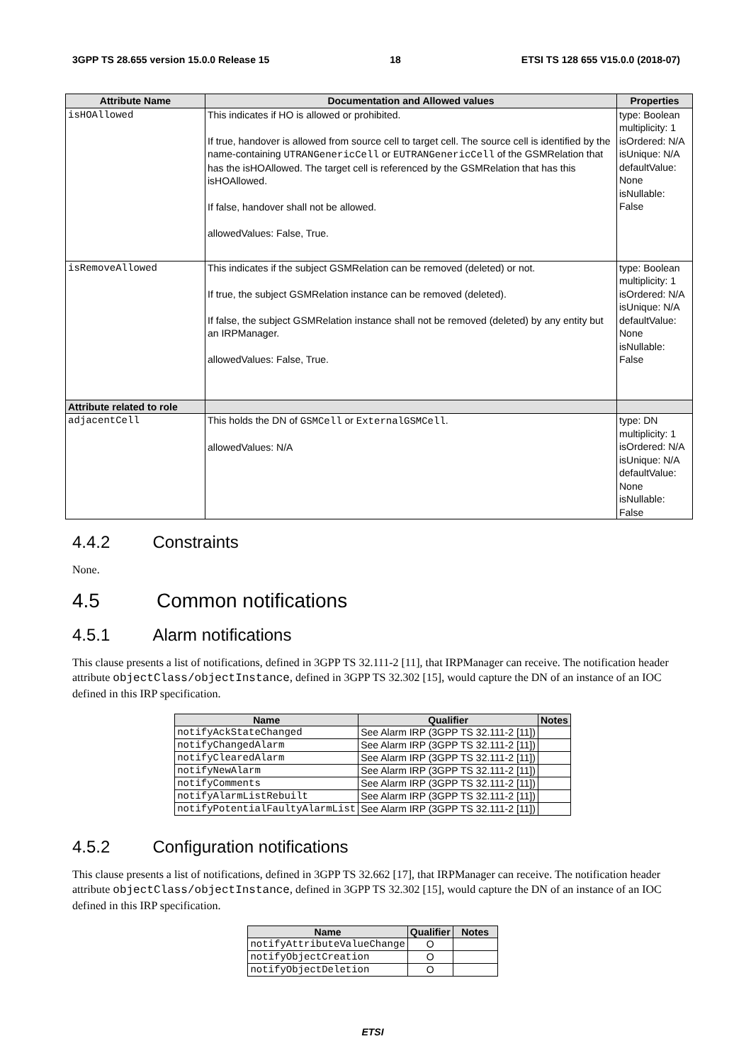3GPP TS 28.655 version 15.0.0 Release 15 18 ETSI TS 128 655 V15.0.0 (2018-07)
| Attribute Name | Documentation and Allowed values | Properties |
| --- | --- | --- |
| isHOAllowed | This indicates if HO is allowed or prohibited. If true, handover is allowed from source cell to target cell. The source cell is identified by the name-containing UTRANGenericCell or EUTRANGenericCell of the GSMRelation that has the isHOAllowed. The target cell is referenced by the GSMRelation that has this isHOAllowed. If false, handover shall not be allowed. allowedValues: False, True. | type: Boolean multiplicity: 1 isOrdered: N/A isUnique: N/A defaultValue: None isNullable: False |
| isRemoveAllowed | This indicates if the subject GSMRelation can be removed (deleted) or not. If true, the subject GSMRelation instance can be removed (deleted). If false, the subject GSMRelation instance shall not be removed (deleted) by any entity but an IRPManager. allowedValues: False, True. | type: Boolean multiplicity: 1 isOrdered: N/A isUnique: N/A defaultValue: None isNullable: False |
| Attribute related to role | | |
| adjacentCell | This holds the DN of GSMCell or ExternalGSMCell . allowedValues: N/A | type: DN multiplicity: 1 isOrdered: N/A isUnique: N/A defaultValue: None isNullable: False |
4.4.2 Constraints
None.
4.5 Common notifications
4.5.1 Alarm notifications
This clause presents a list of notifications, defined in 3GPP TS 32.111-2 [11], that IRPManager can receive. The notification header attribute objectClass/objectInstance, defined in 3GPP TS 32.302 [15], would capture the DN of an instance of an IOC defined in this IRP specification.
| Name | Qualifier | Notes |
| --- | --- | --- |
| notifyAckStateChanged | See Alarm IRP (3GPP TS 32.111-2 [11]) | |
| notifyChangedAlarm | See Alarm IRP (3GPP TS 32.111-2 [11]) | |
| notifyClearedAlarm | See Alarm IRP (3GPP TS 32.111-2 [11]) | |
| notifyNewAlarm | See Alarm IRP (3GPP TS 32.111-2 [11]) | |
| notifyComments | See Alarm IRP (3GPP TS 32.111-2 [11]) | |
| notifyAlarmListRebuilt | See Alarm IRP (3GPP TS 32.111-2 [11]) | |
| notifyPotentialFaultyAlarmList | See Alarm IRP (3GPP TS 32.111-2 [11]) | |
4.5.2 Configuration notifications
This clause presents a list of notifications, defined in 3GPP TS 32.662 [17], that IRPManager can receive. The notification header attribute objectClass/objectInstance, defined in 3GPP TS 32.302 [15], would capture the DN of an instance of an IOC defined in this IRP specification.
| Name | Qualifier | Notes |
| --- | --- | --- |
| notifyAttributeValueChange | O | |
| notifyObjectCreation | O | |
| notifyObjectDeletion | O | |
ETSI